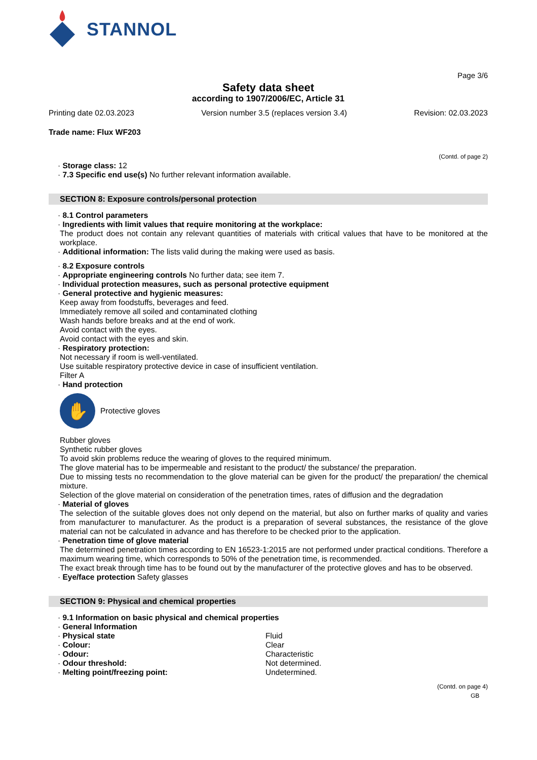STANNOL
Page 3/6
Safety data sheet
according to 1907/2006/EC, Article 31
Printing date 02.03.2023 Version number 3.5 (replaces version 3.4) Revision: 02.03.2023
Trade name: Flux WF203
(Contd. of page 2)
· Storage class: 12
· 7.3 Specific end use(s) No further relevant information available.
SECTION 8: Exposure controls/personal protection
· 8.1 Control parameters
· Ingredients with limit values that require monitoring at the workplace:
The product does not contain any relevant quantities of materials with critical values that have to be monitored at the workplace.
· Additional information: The lists valid during the making were used as basis.
· 8.2 Exposure controls
· Appropriate engineering controls No further data; see item 7.
· Individual protection measures, such as personal protective equipment
· General protective and hygienic measures:
Keep away from foodstuffs, beverages and feed.
Immediately remove all soiled and contaminated clothing
Wash hands before breaks and at the end of work.
Avoid contact with the eyes.
Avoid contact with the eyes and skin.
· Respiratory protection:
Not necessary if room is well-ventilated.
Use suitable respiratory protective device in case of insufficient ventilation.
Filter A
· Hand protection
✋
Protective gloves
Rubber gloves
Synthetic rubber gloves
To avoid skin problems reduce the wearing of gloves to the required minimum.
The glove material has to be impermeable and resistant to the product/ the substance/ the preparation.
Due to missing tests no recommendation to the glove material can be given for the product/ the preparation/ the chemical mixture.
Selection of the glove material on consideration of the penetration times, rates of diffusion and the degradation
· Material of gloves
The selection of the suitable gloves does not only depend on the material, but also on further marks of quality and varies from manufacturer to manufacturer. As the product is a preparation of several substances, the resistance of the glove material can not be calculated in advance and has therefore to be checked prior to the application.
· Penetration time of glove material
The determined penetration times according to EN 16523-1:2015 are not performed under practical conditions. Therefore a maximum wearing time, which corresponds to 50% of the penetration time, is recommended.
The exact break through time has to be found out by the manufacturer of the protective gloves and has to be observed.
· Eye/face protection Safety glasses
SECTION 9: Physical and chemical properties
· 9.1 Information on basic physical and chemical properties
· General Information
· Physical state Fluid
· Colour: Clear
· Odour: Characteristic
· Odour threshold: Not determined.
· Melting point/freezing point: Undetermined.
(Contd. on page 4)
GB